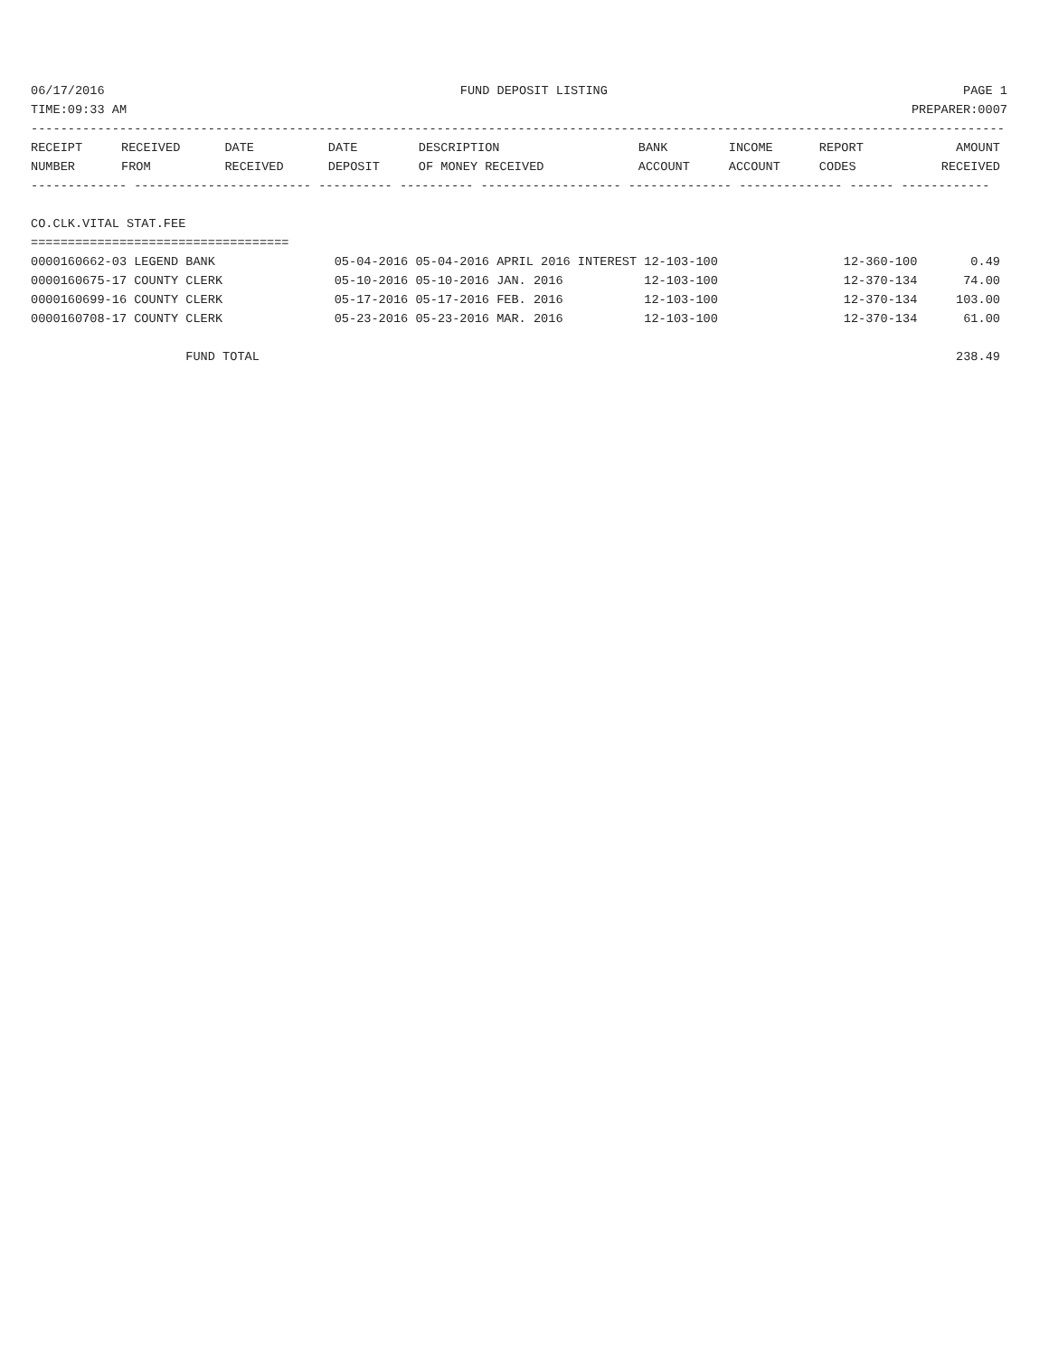06/17/2016 FUND DEPOSIT LISTING PAGE 1
TIME:09:33 AM PREPARER:0007
------------------------------------------------------------------------------------------------------------------------------------
| RECEIPT | RECEIVED | DATE | DATE | DESCRIPTION | BANK | INCOME | REPORT | AMOUNT |
| --- | --- | --- | --- | --- | --- | --- | --- | --- |
| NUMBER | FROM | RECEIVED | DEPOSIT | OF MONEY RECEIVED | ACCOUNT | ACCOUNT | CODES | RECEIVED |
------------- ------------------------ ---------- ---------- ------------------- -------------- -------------- ------ ------------
 
CO.CLK.VITAL STAT.FEE
===================================
| 0000160662-03 LEGEND BANK | 05-04-2016 05-04-2016 APRIL 2016 INTEREST 12-103-100 | 12-360-100 | 0.49 |
| 0000160675-17 COUNTY CLERK | 05-10-2016 05-10-2016 JAN. 2016 12-103-100 | 12-370-134 | 74.00 |
| 0000160699-16 COUNTY CLERK | 05-17-2016 05-17-2016 FEB. 2016 12-103-100 | 12-370-134 | 103.00 |
| 0000160708-17 COUNTY CLERK | 05-23-2016 05-23-2016 MAR. 2016 12-103-100 | 12-370-134 | 61.00 |
| FUND TOTAL | | | 238.49 |